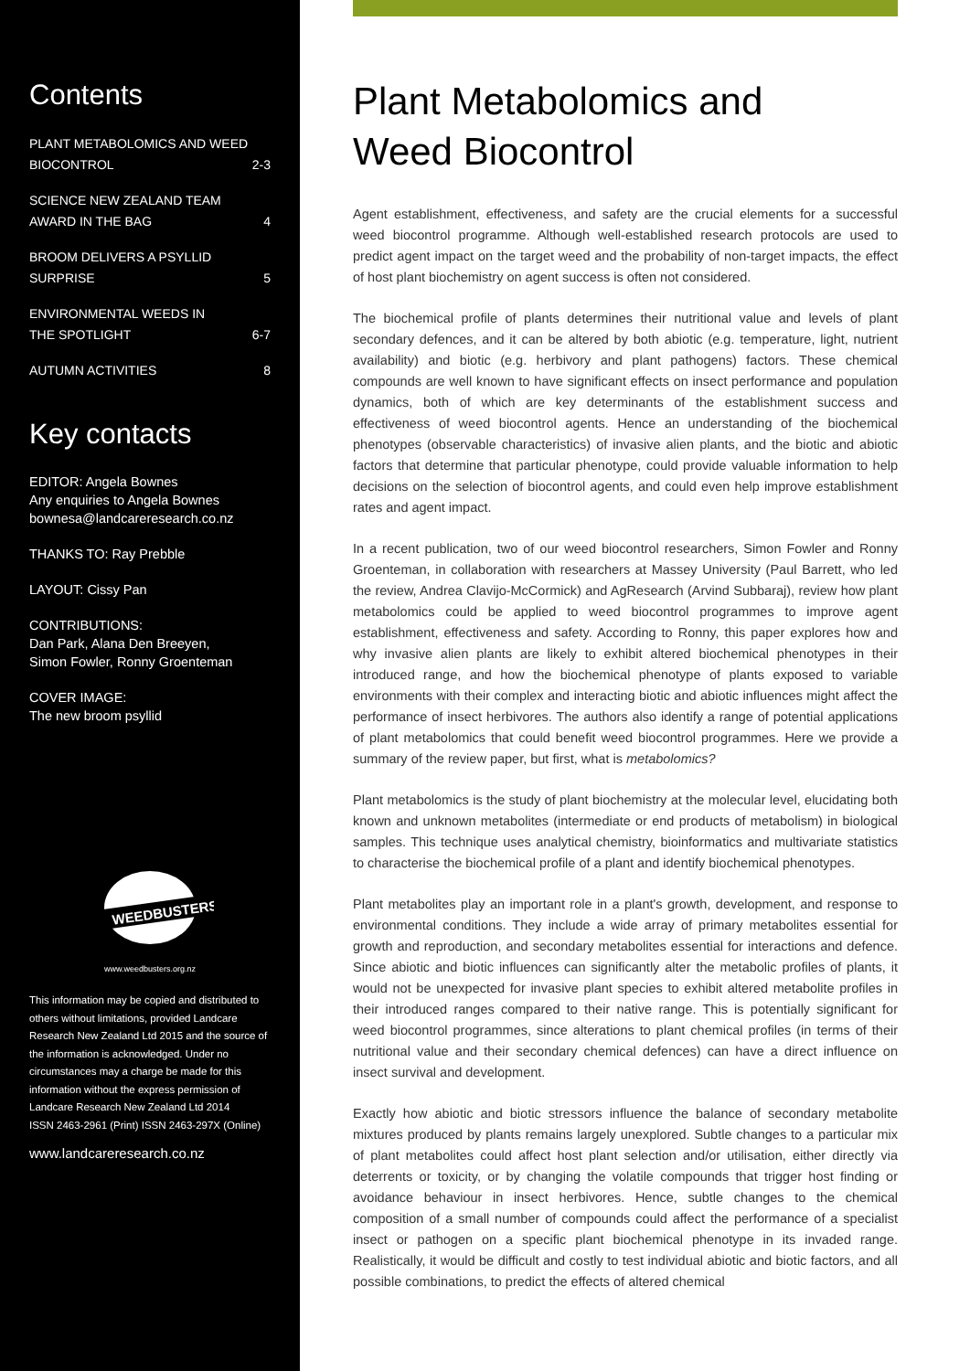Contents
PLANT METABOLOMICS AND WEED
BIOCONTROL 2-3
SCIENCE NEW ZEALAND TEAM
AWARD IN THE BAG 4
BROOM DELIVERS A PSYLLID
SURPRISE 5
ENVIRONMENTAL WEEDS IN
THE SPOTLIGHT 6-7
AUTUMN ACTIVITIES 8
Key contacts
EDITOR: Angela Bownes
Any enquiries to Angela Bownes
bownesa@landcareresearch.co.nz
THANKS TO: Ray Prebble
LAYOUT: Cissy Pan
CONTRIBUTIONS:
Dan Park, Alana Den Breeyen,
Simon Fowler, Ronny Groenteman
COVER IMAGE:
The new broom psyllid
WEEDBUSTERS
www.weedbusters.org.nz
This information may be copied and distributed to others without limitations, provided Landcare Research New Zealand Ltd 2015 and the source of the information is acknowledged. Under no circumstances may a charge be made for this information without the express permission of Landcare Research New Zealand Ltd 2014
ISSN 2463-2961 (Print) ISSN 2463-297X (Online)
www.landcareresearch.co.nz
Plant Metabolomics and
Weed Biocontrol
Agent establishment, effectiveness, and safety are the crucial elements for a successful weed biocontrol programme. Although well-established research protocols are used to predict agent impact on the target weed and the probability of non-target impacts, the effect of host plant biochemistry on agent success is often not considered.
The biochemical profile of plants determines their nutritional value and levels of plant secondary defences, and it can be altered by both abiotic (e.g. temperature, light, nutrient availability) and biotic (e.g. herbivory and plant pathogens) factors. These chemical compounds are well known to have significant effects on insect performance and population dynamics, both of which are key determinants of the establishment success and effectiveness of weed biocontrol agents. Hence an understanding of the biochemical phenotypes (observable characteristics) of invasive alien plants, and the biotic and abiotic factors that determine that particular phenotype, could provide valuable information to help decisions on the selection of biocontrol agents, and could even help improve establishment rates and agent impact.
In a recent publication, two of our weed biocontrol researchers, Simon Fowler and Ronny Groenteman, in collaboration with researchers at Massey University (Paul Barrett, who led the review, Andrea Clavijo-McCormick) and AgResearch (Arvind Subbaraj), review how plant metabolomics could be applied to weed biocontrol programmes to improve agent establishment, effectiveness and safety. According to Ronny, this paper explores how and why invasive alien plants are likely to exhibit altered biochemical phenotypes in their introduced range, and how the biochemical phenotype of plants exposed to variable environments with their complex and interacting biotic and abiotic influences might affect the performance of insect herbivores. The authors also identify a range of potential applications of plant metabolomics that could benefit weed biocontrol programmes. Here we provide a summary of the review paper, but first, what is metabolomics?
Plant metabolomics is the study of plant biochemistry at the molecular level, elucidating both known and unknown metabolites (intermediate or end products of metabolism) in biological samples. This technique uses analytical chemistry, bioinformatics and multivariate statistics to characterise the biochemical profile of a plant and identify biochemical phenotypes.
Plant metabolites play an important role in a plant's growth, development, and response to environmental conditions. They include a wide array of primary metabolites essential for growth and reproduction, and secondary metabolites essential for interactions and defence. Since abiotic and biotic influences can significantly alter the metabolic profiles of plants, it would not be unexpected for invasive plant species to exhibit altered metabolite profiles in their introduced ranges compared to their native range. This is potentially significant for weed biocontrol programmes, since alterations to plant chemical profiles (in terms of their nutritional value and their secondary chemical defences) can have a direct influence on insect survival and development.
Exactly how abiotic and biotic stressors influence the balance of secondary metabolite mixtures produced by plants remains largely unexplored. Subtle changes to a particular mix of plant metabolites could affect host plant selection and/or utilisation, either directly via deterrents or toxicity, or by changing the volatile compounds that trigger host finding or avoidance behaviour in insect herbivores. Hence, subtle changes to the chemical composition of a small number of compounds could affect the performance of a specialist insect or pathogen on a specific plant biochemical phenotype in its invaded range. Realistically, it would be difficult and costly to test individual abiotic and biotic factors, and all possible combinations, to predict the effects of altered chemical